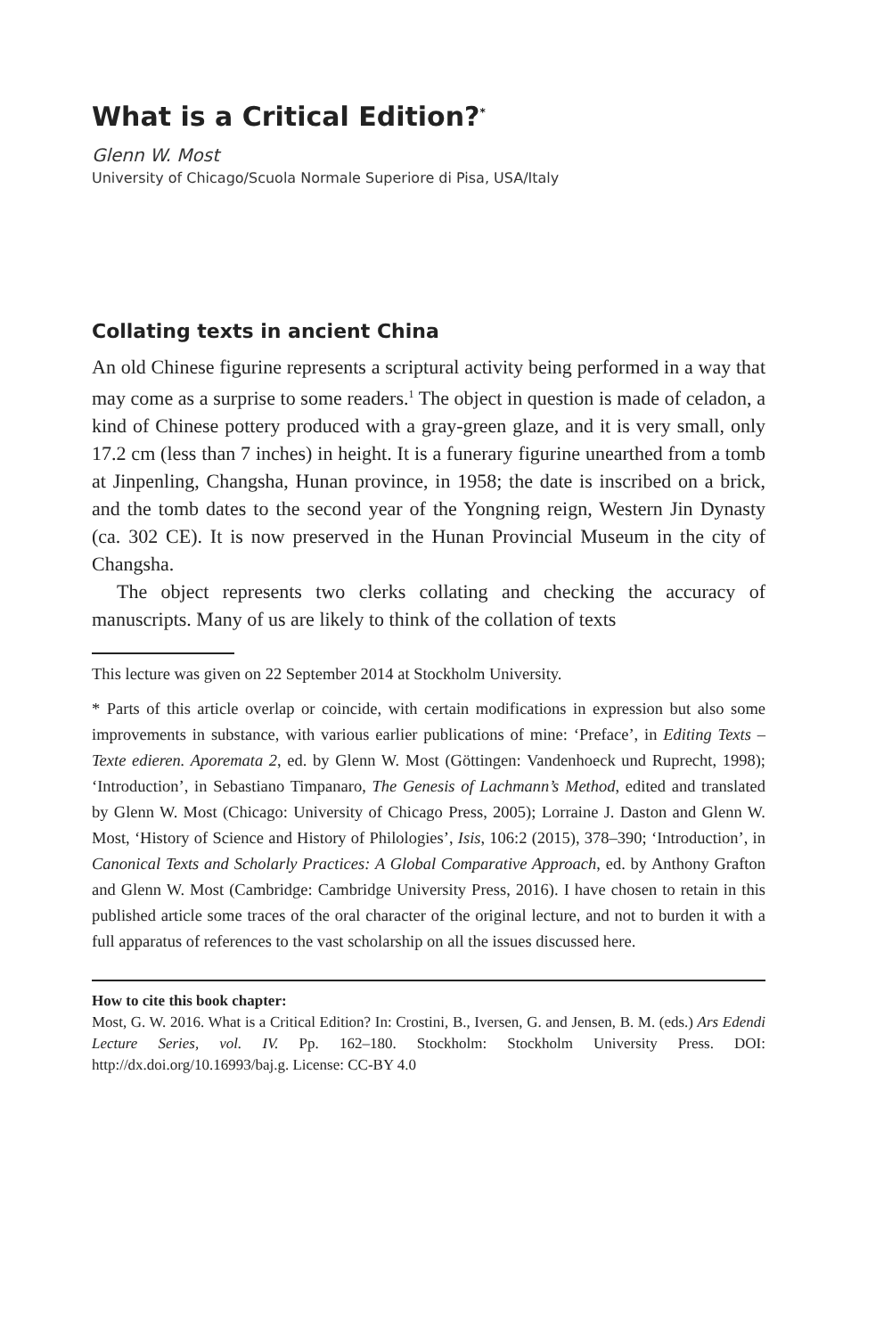What is a Critical Edition?<sup>*</sup>
Glenn W. Most
University of Chicago/Scuola Normale Superiore di Pisa, USA/Italy
Collating texts in ancient China
An old Chinese figurine represents a scriptural activity being performed in a way that may come as a surprise to some readers.<sup>1</sup> The object in question is made of celadon, a kind of Chinese pottery produced with a gray-green glaze, and it is very small, only 17.2 cm (less than 7 inches) in height. It is a funerary figurine unearthed from a tomb at Jinpenling, Changsha, Hunan province, in 1958; the date is inscribed on a brick, and the tomb dates to the second year of the Yongning reign, Western Jin Dynasty (ca. 302 CE). It is now preserved in the Hunan Provincial Museum in the city of Changsha.
The object represents two clerks collating and checking the accuracy of manuscripts. Many of us are likely to think of the collation of texts
This lecture was given on 22 September 2014 at Stockholm University.
* Parts of this article overlap or coincide, with certain modifications in expression but also some improvements in substance, with various earlier publications of mine: ‘Preface’, in Editing Texts – Texte edieren. Aporemata 2, ed. by Glenn W. Most (Göttingen: Vandenhoeck und Ruprecht, 1998); ‘Introduction’, in Sebastiano Timpanaro, The Genesis of Lachmann’s Method, edited and translated by Glenn W. Most (Chicago: University of Chicago Press, 2005); Lorraine J. Daston and Glenn W. Most, ‘History of Science and History of Philologies’, Isis, 106:2 (2015), 378–390; ‘Introduction’, in Canonical Texts and Scholarly Practices: A Global Comparative Approach, ed. by Anthony Grafton and Glenn W. Most (Cambridge: Cambridge University Press, 2016). I have chosen to retain in this published article some traces of the oral character of the original lecture, and not to burden it with a full apparatus of references to the vast scholarship on all the issues discussed here.
How to cite this book chapter:
Most, G. W. 2016. What is a Critical Edition? In: Crostini, B., Iversen, G. and Jensen, B. M. (eds.) Ars Edendi Lecture Series, vol. IV. Pp. 162–180. Stockholm: Stockholm University Press. DOI: http://dx.doi.org/10.16993/baj.g. License: CC-BY 4.0